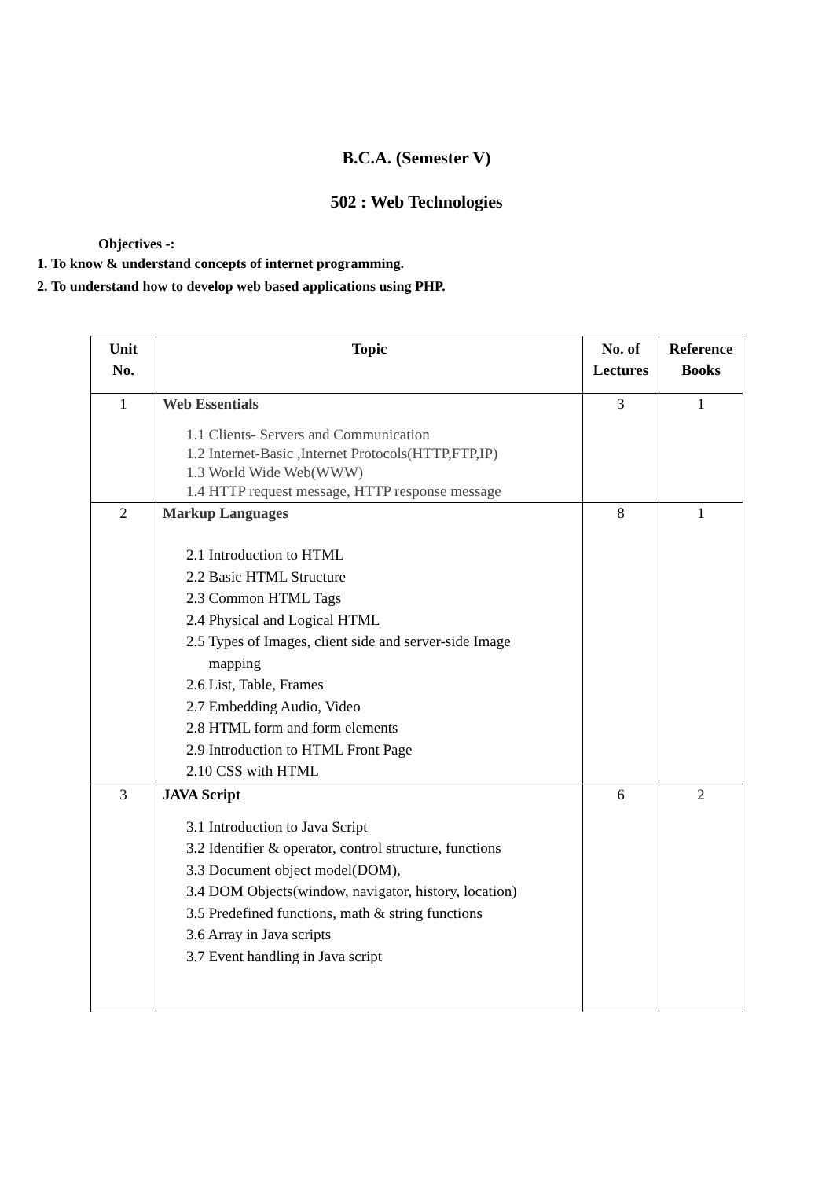B.C.A. (Semester V)
502 : Web Technologies
Objectives -:
1. To know & understand concepts of internet programming.
2. To understand how to develop web based applications using PHP.
| Unit No. | Topic | No. of Lectures | Reference Books |
| --- | --- | --- | --- |
| 1 | Web Essentials 1.1 Clients- Servers and Communication 1.2 Internet-Basic ,Internet Protocols(HTTP,FTP,IP) 1.3 World Wide Web(WWW) 1.4 HTTP request message, HTTP response message | 3 | 1 |
| 2 | Markup Languages 2.1 Introduction to HTML 2.2 Basic HTML Structure 2.3 Common HTML Tags 2.4 Physical and Logical HTML 2.5 Types of Images, client side and server-side Image mapping 2.6 List, Table, Frames 2.7 Embedding Audio, Video 2.8 HTML form and form elements 2.9 Introduction to HTML Front Page 2.10 CSS with HTML | 8 | 1 |
| 3 | JAVA Script 3.1 Introduction to Java Script 3.2 Identifier & operator, control structure, functions 3.3 Document object model(DOM), 3.4 DOM Objects(window, navigator, history, location) 3.5 Predefined functions, math & string functions 3.6 Array in Java scripts 3.7 Event handling in Java script | 6 | 2 |